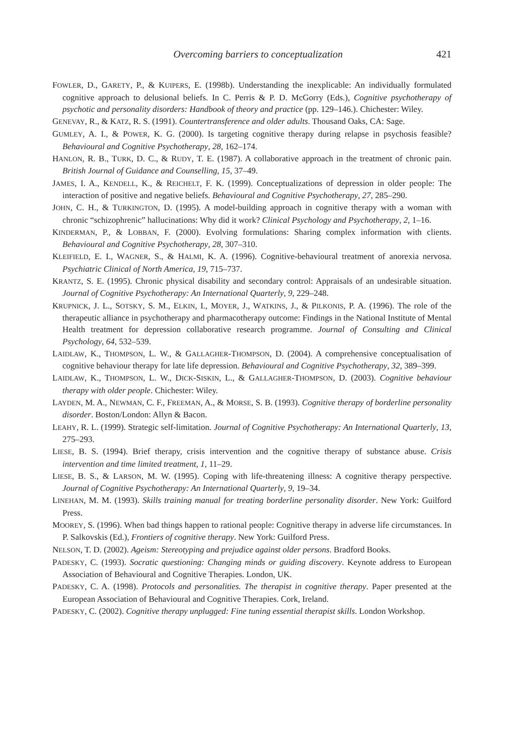Overcoming barriers to conceptualization 421
FOWLER, D., GARETY, P., & KUIPERS, E. (1998b). Understanding the inexplicable: An individually formulated cognitive approach to delusional beliefs. In C. Perris & P. D. McGorry (Eds.), Cognitive psychotherapy of psychotic and personality disorders: Handbook of theory and practice (pp. 129–146.). Chichester: Wiley.
GENEVAY, R., & KATZ, R. S. (1991). Countertransference and older adults. Thousand Oaks, CA: Sage.
GUMLEY, A. I., & POWER, K. G. (2000). Is targeting cognitive therapy during relapse in psychosis feasible? Behavioural and Cognitive Psychotherapy, 28, 162–174.
HANLON, R. B., TURK, D. C., & RUDY, T. E. (1987). A collaborative approach in the treatment of chronic pain. British Journal of Guidance and Counselling, 15, 37–49.
JAMES, I. A., KENDELL, K., & REICHELT, F. K. (1999). Conceptualizations of depression in older people: The interaction of positive and negative beliefs. Behavioural and Cognitive Psychotherapy, 27, 285–290.
JOHN, C. H., & TURKINGTON, D. (1995). A model-building approach in cognitive therapy with a woman with chronic “schizophrenic” hallucinations: Why did it work? Clinical Psychology and Psychotherapy, 2, 1–16.
KINDERMAN, P., & LOBBAN, F. (2000). Evolving formulations: Sharing complex information with clients. Behavioural and Cognitive Psychotherapy, 28, 307–310.
KLEIFIELD, E. I., WAGNER, S., & HALMI, K. A. (1996). Cognitive-behavioural treatment of anorexia nervosa. Psychiatric Clinical of North America, 19, 715–737.
KRANTZ, S. E. (1995). Chronic physical disability and secondary control: Appraisals of an undesirable situation. Journal of Cognitive Psychotherapy: An International Quarterly, 9, 229–248.
KRUPNICK, J. L., SOTSKY, S. M., ELKIN, I., MOYER, J., WATKINS, J., & PILKONIS, P. A. (1996). The role of the therapeutic alliance in psychotherapy and pharmacotherapy outcome: Findings in the National Institute of Mental Health treatment for depression collaborative research programme. Journal of Consulting and Clinical Psychology, 64, 532–539.
LAIDLAW, K., THOMPSON, L. W., & GALLAGHER-THOMPSON, D. (2004). A comprehensive conceptualisation of cognitive behaviour therapy for late life depression. Behavioural and Cognitive Psychotherapy, 32, 389–399.
LAIDLAW, K., THOMPSON, L. W., DICK-SISKIN, L., & GALLAGHER-THOMPSON, D. (2003). Cognitive behaviour therapy with older people. Chichester: Wiley.
LAYDEN, M. A., NEWMAN, C. F., FREEMAN, A., & MORSE, S. B. (1993). Cognitive therapy of borderline personality disorder. Boston/London: Allyn & Bacon.
LEAHY, R. L. (1999). Strategic self-limitation. Journal of Cognitive Psychotherapy: An International Quarterly, 13, 275–293.
LIESE, B. S. (1994). Brief therapy, crisis intervention and the cognitive therapy of substance abuse. Crisis intervention and time limited treatment, 1, 11–29.
LIESE, B. S., & LARSON, M. W. (1995). Coping with life-threatening illness: A cognitive therapy perspective. Journal of Cognitive Psychotherapy: An International Quarterly, 9, 19–34.
LINEHAN, M. M. (1993). Skills training manual for treating borderline personality disorder. New York: Guilford Press.
MOOREY, S. (1996). When bad things happen to rational people: Cognitive therapy in adverse life circumstances. In P. Salkovskis (Ed.), Frontiers of cognitive therapy. New York: Guilford Press.
NELSON, T. D. (2002). Ageism: Stereotyping and prejudice against older persons. Bradford Books.
PADESKY, C. (1993). Socratic questioning: Changing minds or guiding discovery. Keynote address to European Association of Behavioural and Cognitive Therapies. London, UK.
PADESKY, C. A. (1998). Protocols and personalities. The therapist in cognitive therapy. Paper presented at the European Association of Behavioural and Cognitive Therapies. Cork, Ireland.
PADESKY, C. (2002). Cognitive therapy unplugged: Fine tuning essential therapist skills. London Workshop.